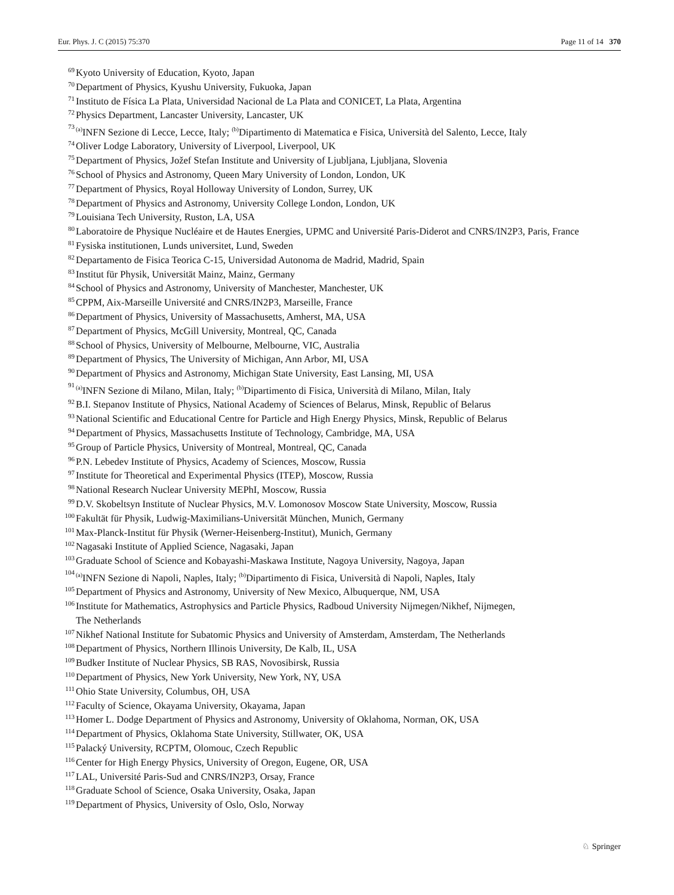Eur. Phys. J. C (2015) 75:370 Page 11 of 14 370
69 Kyoto University of Education, Kyoto, Japan
70 Department of Physics, Kyushu University, Fukuoka, Japan
71 Instituto de Física La Plata, Universidad Nacional de La Plata and CONICET, La Plata, Argentina
72 Physics Department, Lancaster University, Lancaster, UK
73<sup>(a)</sup>INFN Sezione di Lecce, Lecce, Italy; <sup>(b)</sup>Dipartimento di Matematica e Fisica, Università del Salento, Lecce, Italy
74 Oliver Lodge Laboratory, University of Liverpool, Liverpool, UK
75 Department of Physics, Jožef Stefan Institute and University of Ljubljana, Ljubljana, Slovenia
76 School of Physics and Astronomy, Queen Mary University of London, London, UK
77 Department of Physics, Royal Holloway University of London, Surrey, UK
78 Department of Physics and Astronomy, University College London, London, UK
79 Louisiana Tech University, Ruston, LA, USA
80 Laboratoire de Physique Nucléaire et de Hautes Energies, UPMC and Université Paris-Diderot and CNRS/IN2P3, Paris, France
81 Fysiska institutionen, Lunds universitet, Lund, Sweden
82 Departamento de Fisica Teorica C-15, Universidad Autonoma de Madrid, Madrid, Spain
83 Institut für Physik, Universität Mainz, Mainz, Germany
84 School of Physics and Astronomy, University of Manchester, Manchester, UK
85 CPPM, Aix-Marseille Université and CNRS/IN2P3, Marseille, France
86 Department of Physics, University of Massachusetts, Amherst, MA, USA
87 Department of Physics, McGill University, Montreal, QC, Canada
88 School of Physics, University of Melbourne, Melbourne, VIC, Australia
89 Department of Physics, The University of Michigan, Ann Arbor, MI, USA
90 Department of Physics and Astronomy, Michigan State University, East Lansing, MI, USA
91<sup>(a)</sup>INFN Sezione di Milano, Milan, Italy; <sup>(b)</sup>Dipartimento di Fisica, Università di Milano, Milan, Italy
92 B.I. Stepanov Institute of Physics, National Academy of Sciences of Belarus, Minsk, Republic of Belarus
93 National Scientific and Educational Centre for Particle and High Energy Physics, Minsk, Republic of Belarus
94 Department of Physics, Massachusetts Institute of Technology, Cambridge, MA, USA
95 Group of Particle Physics, University of Montreal, Montreal, QC, Canada
96 P.N. Lebedev Institute of Physics, Academy of Sciences, Moscow, Russia
97 Institute for Theoretical and Experimental Physics (ITEP), Moscow, Russia
98 National Research Nuclear University MEPhI, Moscow, Russia
99 D.V. Skobeltsyn Institute of Nuclear Physics, M.V. Lomonosov Moscow State University, Moscow, Russia
100 Fakultät für Physik, Ludwig-Maximilians-Universität München, Munich, Germany
101 Max-Planck-Institut für Physik (Werner-Heisenberg-Institut), Munich, Germany
102 Nagasaki Institute of Applied Science, Nagasaki, Japan
103 Graduate School of Science and Kobayashi-Maskawa Institute, Nagoya University, Nagoya, Japan
104<sup>(a)</sup>INFN Sezione di Napoli, Naples, Italy; <sup>(b)</sup>Dipartimento di Fisica, Università di Napoli, Naples, Italy
105 Department of Physics and Astronomy, University of New Mexico, Albuquerque, NM, USA
106 Institute for Mathematics, Astrophysics and Particle Physics, Radboud University Nijmegen/Nikhef, Nijmegen,
The Netherlands
107 Nikhef National Institute for Subatomic Physics and University of Amsterdam, Amsterdam, The Netherlands
108 Department of Physics, Northern Illinois University, De Kalb, IL, USA
109 Budker Institute of Nuclear Physics, SB RAS, Novosibirsk, Russia
110 Department of Physics, New York University, New York, NY, USA
111 Ohio State University, Columbus, OH, USA
112 Faculty of Science, Okayama University, Okayama, Japan
113 Homer L. Dodge Department of Physics and Astronomy, University of Oklahoma, Norman, OK, USA
114 Department of Physics, Oklahoma State University, Stillwater, OK, USA
115 Palacký University, RCPTM, Olomouc, Czech Republic
116 Center for High Energy Physics, University of Oregon, Eugene, OR, USA
117 LAL, Université Paris-Sud and CNRS/IN2P3, Orsay, France
118 Graduate School of Science, Osaka University, Osaka, Japan
119 Department of Physics, University of Oslo, Oslo, Norway
♘ Springer